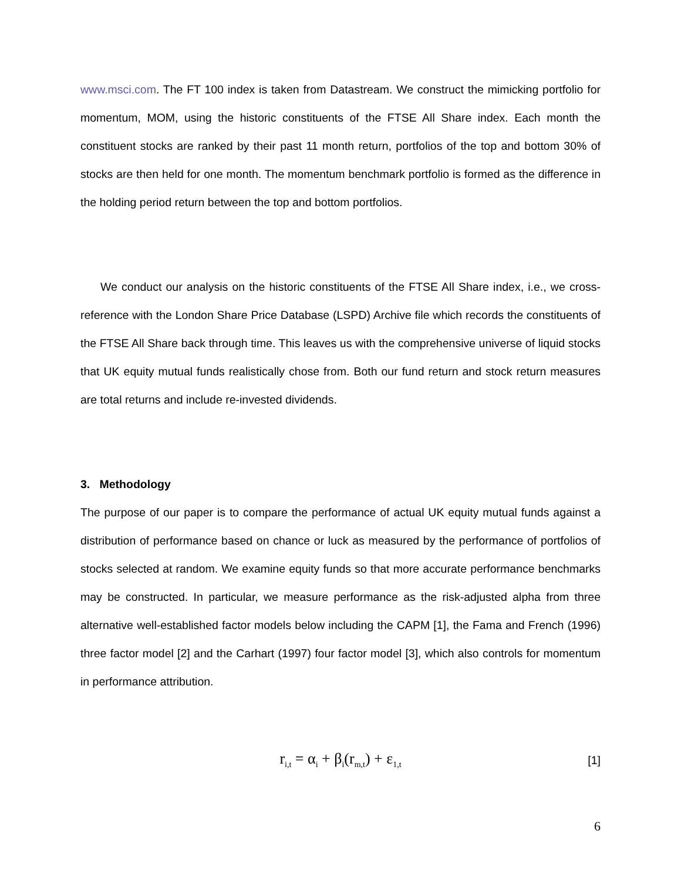www.msci.com. The FT 100 index is taken from Datastream. We construct the mimicking portfolio for momentum, MOM, using the historic constituents of the FTSE All Share index. Each month the constituent stocks are ranked by their past 11 month return, portfolios of the top and bottom 30% of stocks are then held for one month. The momentum benchmark portfolio is formed as the difference in the holding period return between the top and bottom portfolios.
We conduct our analysis on the historic constituents of the FTSE All Share index, i.e., we cross-reference with the London Share Price Database (LSPD) Archive file which records the constituents of the FTSE All Share back through time. This leaves us with the comprehensive universe of liquid stocks that UK equity mutual funds realistically chose from. Both our fund return and stock return measures are total returns and include re-invested dividends.
3. Methodology
The purpose of our paper is to compare the performance of actual UK equity mutual funds against a distribution of performance based on chance or luck as measured by the performance of portfolios of stocks selected at random. We examine equity funds so that more accurate performance benchmarks may be constructed. In particular, we measure performance as the risk-adjusted alpha from three alternative well-established factor models below including the CAPM [1], the Fama and French (1996) three factor model [2] and the Carhart (1997) four factor model [3], which also controls for momentum in performance attribution.
r<sub>i,t</sub> = α<sub>i</sub> + β<sub>i</sub>(r<sub>m,t</sub>) + ε<sub>1,t</sub>
[1]
6